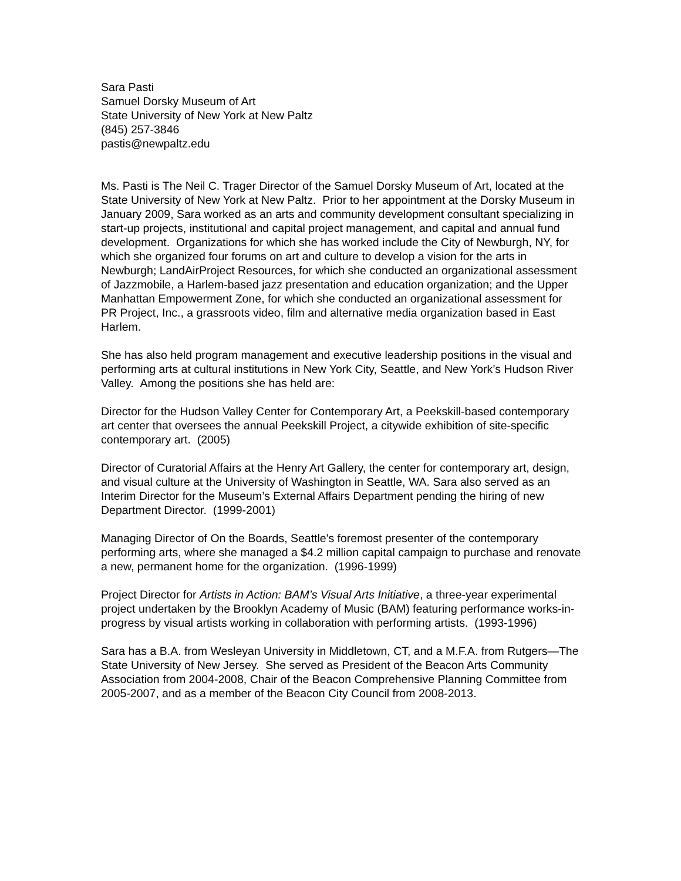Sara Pasti
Samuel Dorsky Museum of Art
State University of New York at New Paltz
(845) 257-3846
pastis@newpaltz.edu
Ms. Pasti is The Neil C. Trager Director of the Samuel Dorsky Museum of Art, located at the State University of New York at New Paltz. Prior to her appointment at the Dorsky Museum in January 2009, Sara worked as an arts and community development consultant specializing in start-up projects, institutional and capital project management, and capital and annual fund development. Organizations for which she has worked include the City of Newburgh, NY, for which she organized four forums on art and culture to develop a vision for the arts in Newburgh; LandAirProject Resources, for which she conducted an organizational assessment of Jazzmobile, a Harlem-based jazz presentation and education organization; and the Upper Manhattan Empowerment Zone, for which she conducted an organizational assessment for PR Project, Inc., a grassroots video, film and alternative media organization based in East Harlem.
She has also held program management and executive leadership positions in the visual and performing arts at cultural institutions in New York City, Seattle, and New York’s Hudson River Valley. Among the positions she has held are:
Director for the Hudson Valley Center for Contemporary Art, a Peekskill-based contemporary art center that oversees the annual Peekskill Project, a citywide exhibition of site-specific contemporary art. (2005)
Director of Curatorial Affairs at the Henry Art Gallery, the center for contemporary art, design, and visual culture at the University of Washington in Seattle, WA. Sara also served as an Interim Director for the Museum’s External Affairs Department pending the hiring of new Department Director. (1999-2001)
Managing Director of On the Boards, Seattle's foremost presenter of the contemporary performing arts, where she managed a $4.2 million capital campaign to purchase and renovate a new, permanent home for the organization. (1996-1999)
Project Director for Artists in Action: BAM’s Visual Arts Initiative, a three-year experimental project undertaken by the Brooklyn Academy of Music (BAM) featuring performance works-in-progress by visual artists working in collaboration with performing artists. (1993-1996)
Sara has a B.A. from Wesleyan University in Middletown, CT, and a M.F.A. from Rutgers—The State University of New Jersey. She served as President of the Beacon Arts Community Association from 2004-2008, Chair of the Beacon Comprehensive Planning Committee from 2005-2007, and as a member of the Beacon City Council from 2008-2013.